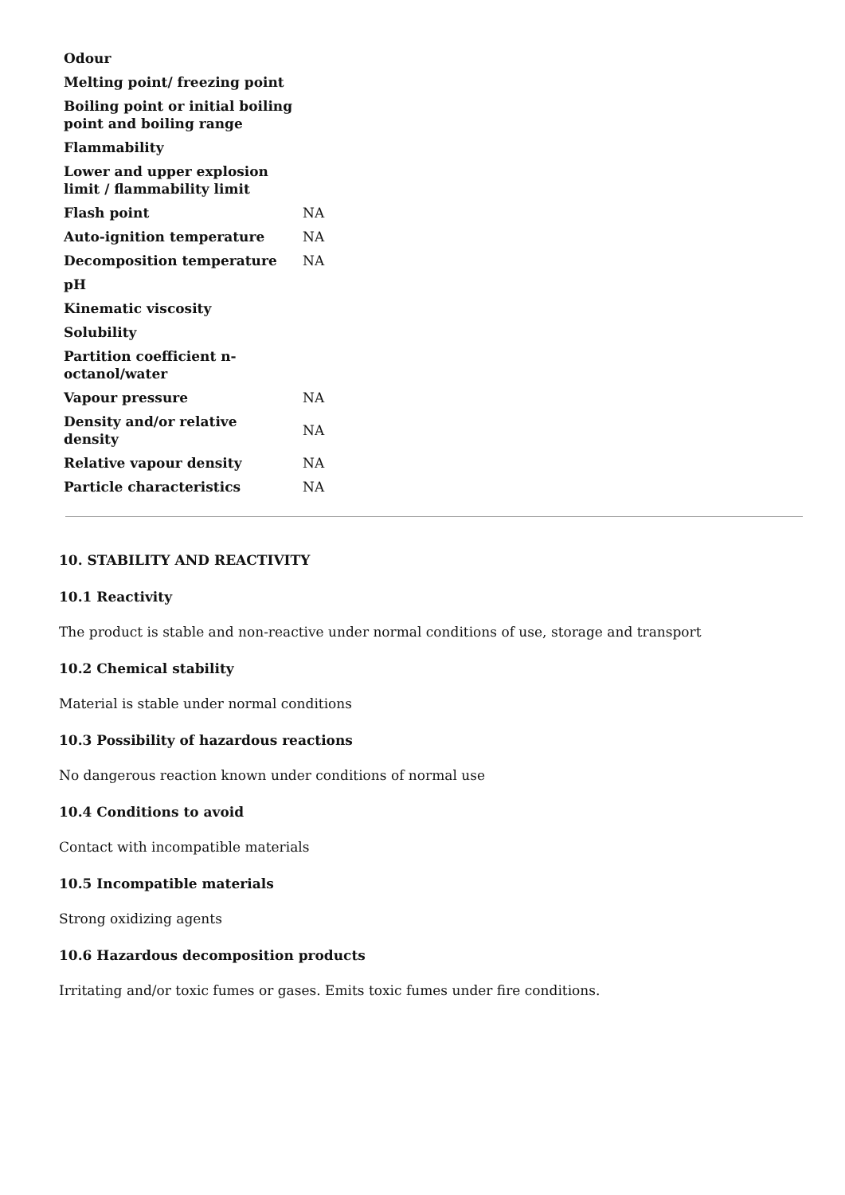| Odour | |
| Melting point/ freezing point | |
| Boiling point or initial boiling point and boiling range | |
| Flammability | |
| Lower and upper explosion limit / flammability limit | |
| Flash point | NA |
| Auto-ignition temperature | NA |
| Decomposition temperature | NA |
| pH | |
| Kinematic viscosity | |
| Solubility | |
| Partition coefficient n-octanol/water | |
| Vapour pressure | NA |
| Density and/or relative density | NA |
| Relative vapour density | NA |
| Particle characteristics | NA |
10. STABILITY AND REACTIVITY
10.1 Reactivity
The product is stable and non-reactive under normal conditions of use, storage and transport
10.2 Chemical stability
Material is stable under normal conditions
10.3 Possibility of hazardous reactions
No dangerous reaction known under conditions of normal use
10.4 Conditions to avoid
Contact with incompatible materials
10.5 Incompatible materials
Strong oxidizing agents
10.6 Hazardous decomposition products
Irritating and/or toxic fumes or gases. Emits toxic fumes under fire conditions.